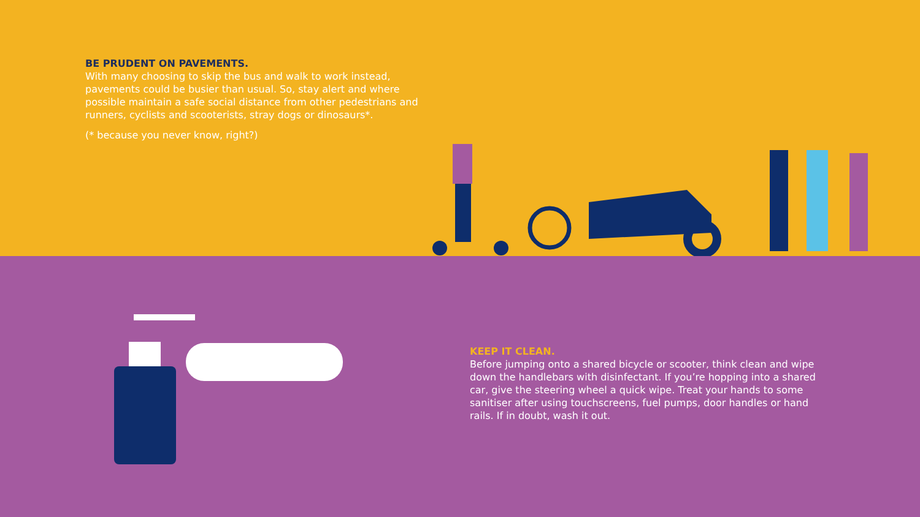BE PRUDENT ON PAVEMENTS.
With many choosing to skip the bus and walk to work instead, pavements could be busier than usual. So, stay alert and where possible maintain a safe social distance from other pedestrians and runners, cyclists and scooterists, stray dogs or dinosaurs*.
(* because you never know, right?)
KEEP IT CLEAN.
Before jumping onto a shared bicycle or scooter, think clean and wipe down the handlebars with disinfectant. If you’re hopping into a shared car, give the steering wheel a quick wipe. Treat your hands to some sanitiser after using touchscreens, fuel pumps, door handles or hand rails. If in doubt, wash it out.